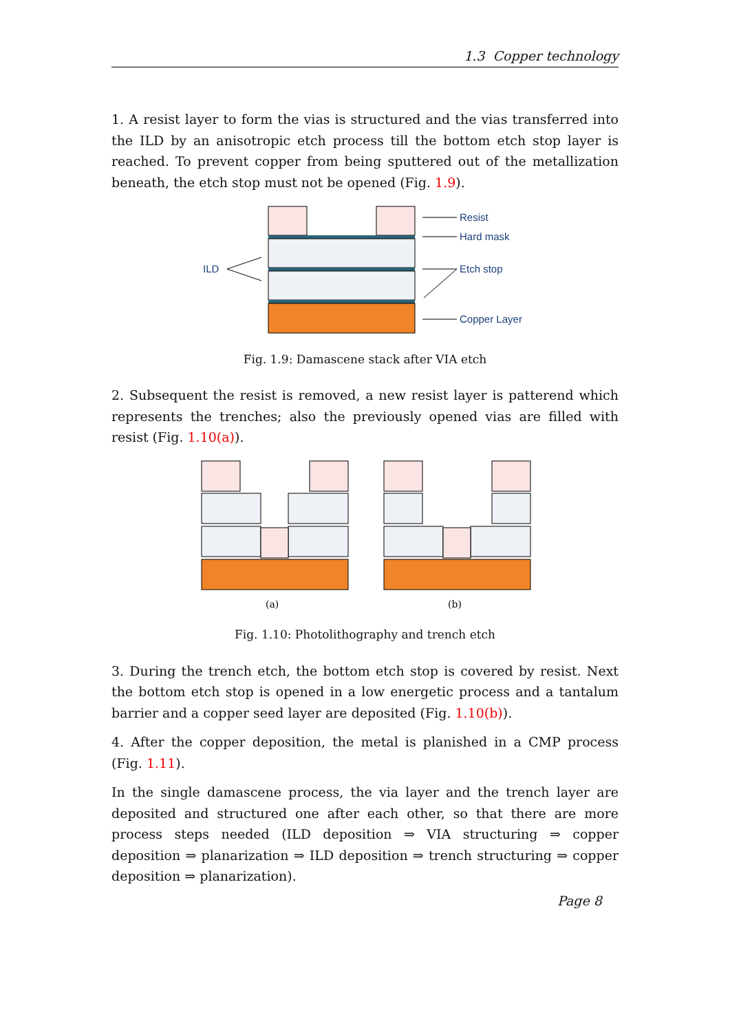1.3 Copper technology
1. A resist layer to form the vias is structured and the vias transferred into the ILD by an anisotropic etch process till the bottom etch stop layer is reached. To prevent copper from being sputtered out of the metallization beneath, the etch stop must not be opened (Fig. 1.9).
Resist
Hard mask
Etch stop
Copper Layer
ILD
Fig. 1.9: Damascene stack after VIA etch
2. Subsequent the resist is removed, a new resist layer is patterend which represents the trenches; also the previously opened vias are filled with resist (Fig. 1.10(a)).
(a)
(b)
Fig. 1.10: Photolithography and trench etch
3. During the trench etch, the bottom etch stop is covered by resist. Next the bottom etch stop is opened in a low energetic process and a tantalum barrier and a copper seed layer are deposited (Fig. 1.10(b)).
4. After the copper deposition, the metal is planished in a CMP process (Fig. 1.11).
In the single damascene process, the via layer and the trench layer are deposited and structured one after each other, so that there are more process steps needed (ILD deposition ⇒ VIA structuring ⇒ copper deposition ⇒ planarization ⇒ ILD deposition ⇒ trench structuring ⇒ copper deposition ⇒ planarization).
Page 8